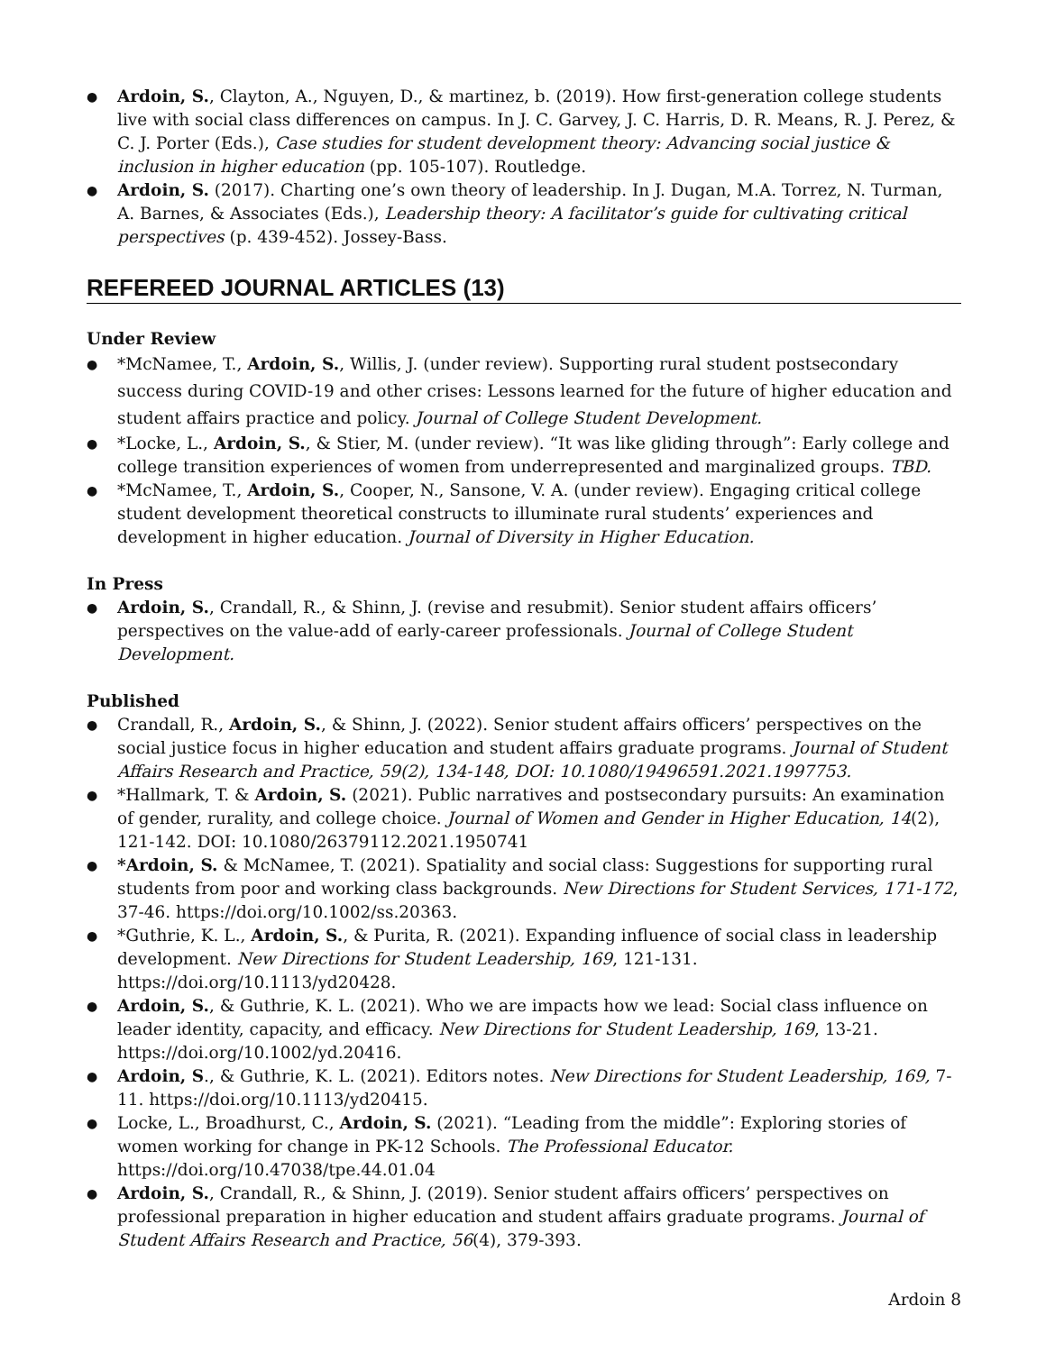● Ardoin, S., Clayton, A., Nguyen, D., & martinez, b. (2019). How first-generation college students live with social class differences on campus. In J. C. Garvey, J. C. Harris, D. R. Means, R. J. Perez, & C. J. Porter (Eds.), Case studies for student development theory: Advancing social justice & inclusion in higher education (pp. 105-107). Routledge.
● Ardoin, S. (2017). Charting one’s own theory of leadership. In J. Dugan, M.A. Torrez, N. Turman, A. Barnes, & Associates (Eds.), Leadership theory: A facilitator’s guide for cultivating critical perspectives (p. 439-452). Jossey-Bass.
REFEREED JOURNAL ARTICLES (13)
Under Review
● *McNamee, T., Ardoin, S., Willis, J. (under review). Supporting rural student postsecondary success during COVID-19 and other crises: Lessons learned for the future of higher education and student affairs practice and policy. Journal of College Student Development.
● *Locke, L., Ardoin, S., & Stier, M. (under review). “It was like gliding through”: Early college and college transition experiences of women from underrepresented and marginalized groups. TBD.
● *McNamee, T., Ardoin, S., Cooper, N., Sansone, V. A. (under review). Engaging critical college student development theoretical constructs to illuminate rural students’ experiences and development in higher education. Journal of Diversity in Higher Education.
In Press
● Ardoin, S., Crandall, R., & Shinn, J. (revise and resubmit). Senior student affairs officers’ perspectives on the value-add of early-career professionals. Journal of College Student Development.
Published
● Crandall, R., Ardoin, S., & Shinn, J. (2022). Senior student affairs officers’ perspectives on the social justice focus in higher education and student affairs graduate programs. Journal of Student Affairs Research and Practice, 59(2), 134-148, DOI: 10.1080/19496591.2021.1997753.
● *Hallmark, T. & Ardoin, S. (2021). Public narratives and postsecondary pursuits: An examination of gender, rurality, and college choice. Journal of Women and Gender in Higher Education, 14(2), 121-142. DOI: 10.1080/26379112.2021.1950741
● *Ardoin, S. & McNamee, T. (2021). Spatiality and social class: Suggestions for supporting rural students from poor and working class backgrounds. New Directions for Student Services, 171-172, 37-46. https://doi.org/10.1002/ss.20363.
● *Guthrie, K. L., Ardoin, S., & Purita, R. (2021). Expanding influence of social class in leadership development. New Directions for Student Leadership, 169, 121-131. https://doi.org/10.1113/yd20428.
● Ardoin, S., & Guthrie, K. L. (2021). Who we are impacts how we lead: Social class influence on leader identity, capacity, and efficacy. New Directions for Student Leadership, 169, 13-21. https://doi.org/10.1002/yd.20416.
● Ardoin, S., & Guthrie, K. L. (2021). Editors notes. New Directions for Student Leadership, 169, 7-11. https://doi.org/10.1113/yd20415.
● Locke, L., Broadhurst, C., Ardoin, S. (2021). “Leading from the middle”: Exploring stories of women working for change in PK-12 Schools. The Professional Educator.
https://doi.org/10.47038/tpe.44.01.04
● Ardoin, S., Crandall, R., & Shinn, J. (2019). Senior student affairs officers’ perspectives on professional preparation in higher education and student affairs graduate programs. Journal of Student Affairs Research and Practice, 56(4), 379-393.
Ardoin 8